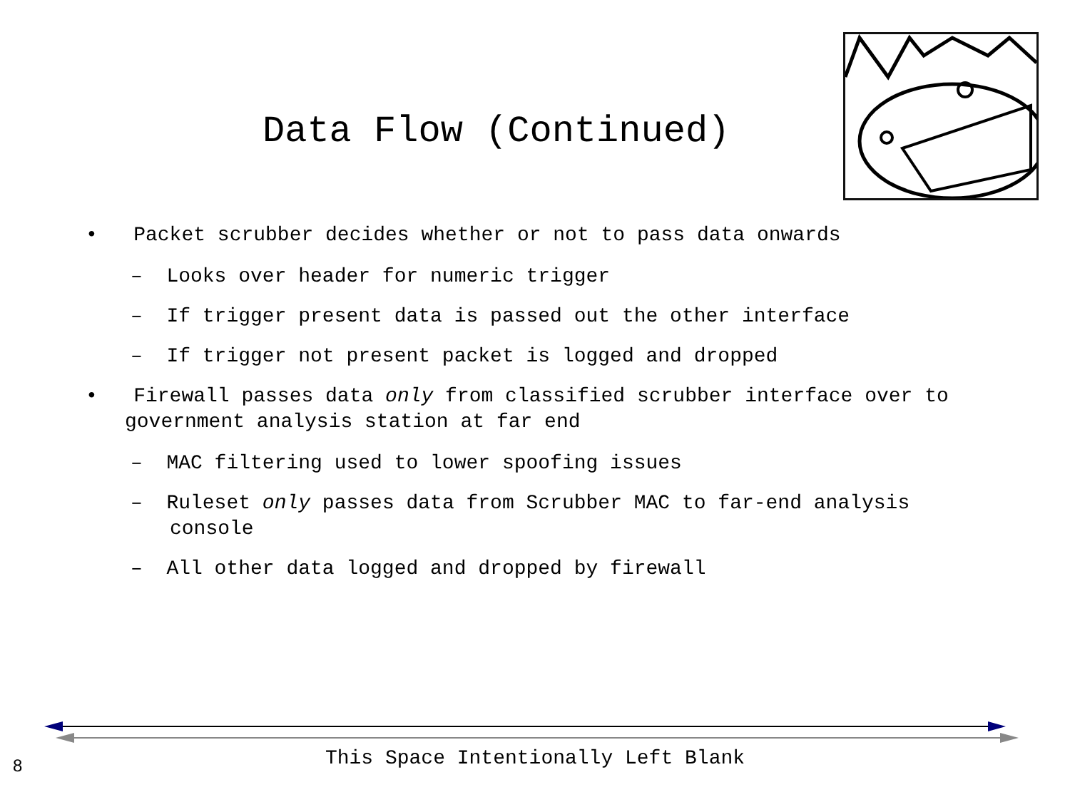Data Flow (Continued)
• Packet scrubber decides whether or not to pass data onwards
– Looks over header for numeric trigger
– If trigger present data is passed out the other interface
– If trigger not present packet is logged and dropped
• Firewall passes data only from classified scrubber interface over to government analysis station at far end
– MAC filtering used to lower spoofing issues
– Ruleset only passes data from Scrubber MAC to far-end analysis console
– All other data logged and dropped by firewall
This Space Intentionally Left Blank 8